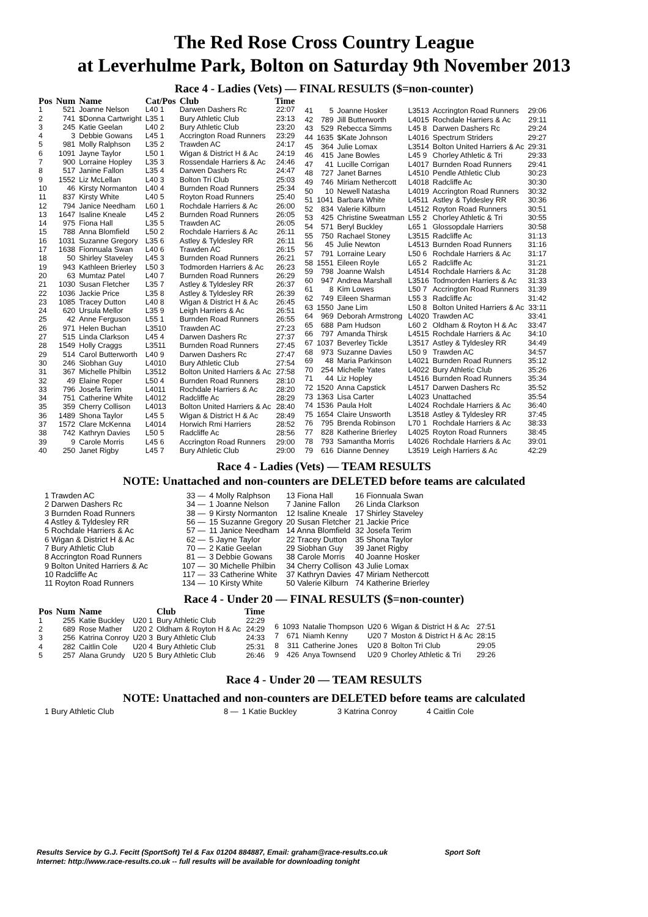The Red Rose Cross Country League
at Leverhulme Park, Bolton on Saturday 9th November 2013
Race 4 - Ladies (Vets) — FINAL RESULTS ($=non-counter)
| Pos | Num | Name | Cat/Pos | Club | Time |
| --- | --- | --- | --- | --- | --- |
| 1 | 521 | Joanne Nelson | L40 1 | Darwen Dashers Rc | 22:07 |
| 2 | 741 | $Donna Cartwright | L35 1 | Bury Athletic Club | 23:13 |
| 3 | 245 | Katie Geelan | L40 2 | Bury Athletic Club | 23:20 |
| 4 | 3 | Debbie Gowans | L45 1 | Accrington Road Runners | 23:29 |
| 5 | 981 | Molly Ralphson | L35 2 | Trawden AC | 24:17 |
| 6 | 1091 | Jayne Taylor | L50 1 | Wigan & District H & Ac | 24:19 |
| 7 | 900 | Lorraine Hopley | L35 3 | Rossendale Harriers & Ac | 24:46 |
| 8 | 517 | Janine Fallon | L35 4 | Darwen Dashers Rc | 24:47 |
| 9 | 1552 | Liz McLellan | L40 3 | Bolton Tri Club | 25:03 |
| 10 | 46 | Kirsty Normanton | L40 4 | Burnden Road Runners | 25:34 |
| 11 | 837 | Kirsty White | L40 5 | Royton Road Runners | 25:40 |
| 12 | 794 | Janice Needham | L60 1 | Rochdale Harriers & Ac | 26:00 |
| 13 | 1647 | Isaline Kneale | L45 2 | Burnden Road Runners | 26:05 |
| 14 | 975 | Fiona Hall | L35 5 | Trawden AC | 26:05 |
| 15 | 788 | Anna Blomfield | L50 2 | Rochdale Harriers & Ac | 26:11 |
| 16 | 1031 | Suzanne Gregory | L35 6 | Astley & Tyldesley RR | 26:11 |
| 17 | 1638 | Fionnuala Swan | L40 6 | Trawden AC | 26:15 |
| 18 | 50 | Shirley Staveley | L45 3 | Burnden Road Runners | 26:21 |
| 19 | 943 | Kathleen Brierley | L50 3 | Todmorden Harriers & Ac | 26:23 |
| 20 | 63 | Mumtaz Patel | L40 7 | Burnden Road Runners | 26:29 |
| 21 | 1030 | Susan Fletcher | L35 7 | Astley & Tyldesley RR | 26:37 |
| 22 | 1036 | Jackie Price | L35 8 | Astley & Tyldesley RR | 26:39 |
| 23 | 1085 | Tracey Dutton | L40 8 | Wigan & District H & Ac | 26:45 |
| 24 | 620 | Ursula Mellor | L35 9 | Leigh Harriers & Ac | 26:51 |
| 25 | 42 | Anne Ferguson | L55 1 | Burnden Road Runners | 26:55 |
| 26 | 971 | Helen Buchan | L3510 | Trawden AC | 27:23 |
| 27 | 515 | Linda Clarkson | L45 4 | Darwen Dashers Rc | 27:37 |
| 28 | 1549 | Holly Craggs | L3511 | Burnden Road Runners | 27:45 |
| 29 | 514 | Carol Butterworth | L40 9 | Darwen Dashers Rc | 27:47 |
| 30 | 246 | Siobhan Guy | L4010 | Bury Athletic Club | 27:54 |
| 31 | 367 | Michelle Philbin | L3512 | Bolton United Harriers & Ac | 27:58 |
| 32 | 49 | Elaine Roper | L50 4 | Burnden Road Runners | 28:10 |
| 33 | 796 | Josefa Terim | L4011 | Rochdale Harriers & Ac | 28:20 |
| 34 | 751 | Catherine White | L4012 | Radcliffe Ac | 28:29 |
| 35 | 359 | Cherry Collison | L4013 | Bolton United Harriers & Ac | 28:40 |
| 36 | 1489 | Shona Taylor | L45 5 | Wigan & District H & Ac | 28:49 |
| 37 | 1572 | Clare McKenna | L4014 | Horwich Rmi Harriers | 28:52 |
| 38 | 742 | Kathryn Davies | L50 5 | Radcliffe Ac | 28:56 |
| 39 | 9 | Carole Morris | L45 6 | Accrington Road Runners | 29:00 |
| 40 | 250 | Janet Rigby | L45 7 | Bury Athletic Club | 29:00 |
| 41 | 5 | Joanne Hosker | L3513 | Accrington Road Runners | 29:06 |
| 42 | 789 | Jill Butterworth | L4015 | Rochdale Harriers & Ac | 29:11 |
| 43 | 529 | Rebecca Simms | L45 8 | Darwen Dashers Rc | 29:24 |
| 44 | 1635 | $Kate Johnson | L4016 | Spectrum Striders | 29:27 |
| 45 | 364 | Julie Lomax | L3514 | Bolton United Harriers & Ac | 29:31 |
| 46 | 415 | Jane Bowles | L45 9 | Chorley Athletic & Tri | 29:33 |
| 47 | 41 | Lucille Corrigan | L4017 | Burnden Road Runners | 29:41 |
| 48 | 727 | Janet Barnes | L4510 | Pendle Athletic Club | 30:23 |
| 49 | 746 | Miriam Nethercott | L4018 | Radcliffe Ac | 30:30 |
| 50 | 10 | Newell Natasha | L4019 | Accrington Road Runners | 30:32 |
| 51 | 1041 | Barbara White | L4511 | Astley & Tyldesley RR | 30:36 |
| 52 | 834 | Valerie Kilburn | L4512 | Royton Road Runners | 30:51 |
| 53 | 425 | Christine Sweatman | L55 2 | Chorley Athletic & Tri | 30:55 |
| 54 | 571 | Beryl Buckley | L65 1 | Glossopdale Harriers | 30:58 |
| 55 | 750 | Rachael Stoney | L3515 | Radcliffe Ac | 31:13 |
| 56 | 45 | Julie Newton | L4513 | Burnden Road Runners | 31:16 |
| 57 | 791 | Lorraine Leary | L50 6 | Rochdale Harriers & Ac | 31:17 |
| 58 | 1551 | Eileen Royle | L65 2 | Radcliffe Ac | 31:21 |
| 59 | 798 | Joanne Walsh | L4514 | Rochdale Harriers & Ac | 31:28 |
| 60 | 947 | Andrea Marshall | L3516 | Todmorden Harriers & Ac | 31:33 |
| 61 | 8 | Kim Lowes | L50 7 | Accrington Road Runners | 31:39 |
| 62 | 749 | Eileen Sharman | L55 3 | Radcliffe Ac | 31:42 |
| 63 | 1550 | Jane Lim | L50 8 | Bolton United Harriers & Ac | 33:11 |
| 64 | 969 | Deborah Armstrong | L4020 | Trawden AC | 33:41 |
| 65 | 688 | Pam Hudson | L60 2 | Oldham & Royton H & Ac | 33:47 |
| 66 | 797 | Amanda Thirsk | L4515 | Rochdale Harriers & Ac | 34:10 |
| 67 | 1037 | Beverley Tickle | L3517 | Astley & Tyldesley RR | 34:49 |
| 68 | 973 | Suzanne Davies | L50 9 | Trawden AC | 34:57 |
| 69 | 48 | Maria Parkinson | L4021 | Burnden Road Runners | 35:12 |
| 70 | 254 | Michelle Yates | L4022 | Bury Athletic Club | 35:26 |
| 71 | 44 | Liz Hopley | L4516 | Burnden Road Runners | 35:34 |
| 72 | 1520 | Anna Capstick | L4517 | Darwen Dashers Rc | 35:52 |
| 73 | 1363 | Lisa Carter | L4023 | Unattached | 35:54 |
| 74 | 1536 | Paula Holt | L4024 | Rochdale Harriers & Ac | 36:40 |
| 75 | 1654 | Claire Unsworth | L3518 | Astley & Tyldesley RR | 37:45 |
| 76 | 795 | Brenda Robinson | L70 1 | Rochdale Harriers & Ac | 38:33 |
| 77 | 828 | Katherine Brierley | L4025 | Royton Road Runners | 38:45 |
| 78 | 793 | Samantha Morris | L4026 | Rochdale Harriers & Ac | 39:01 |
| 79 | 616 | Dianne Denney | L3519 | Leigh Harriers & Ac | 42:29 |
Race 4 - Ladies (Vets) — TEAM RESULTS
NOTE: Unattached and non-counters are DELETED before teams are calculated
| 1 Trawden AC | 33 — | 4 Molly Ralphson | 13 Fiona Hall | 16 Fionnuala Swan |
| 2 Darwen Dashers Rc | 34 — | 1 Joanne Nelson | 7 Janine Fallon | 26 Linda Clarkson |
| 3 Burnden Road Runners | 38 — | 9 Kirsty Normanton | 12 Isaline Kneale | 17 Shirley Staveley |
| 4 Astley & Tyldesley RR | 56 — | 15 Suzanne Gregory | 20 Susan Fletcher | 21 Jackie Price |
| 5 Rochdale Harriers & Ac | 57 — | 11 Janice Needham | 14 Anna Blomfield | 32 Josefa Terim |
| 6 Wigan & District H & Ac | 62 — | 5 Jayne Taylor | 22 Tracey Dutton | 35 Shona Taylor |
| 7 Bury Athletic Club | 70 — | 2 Katie Geelan | 29 Siobhan Guy | 39 Janet Rigby |
| 8 Accrington Road Runners | 81 — | 3 Debbie Gowans | 38 Carole Morris | 40 Joanne Hosker |
| 9 Bolton United Harriers & Ac | 107 — | 30 Michelle Philbin | 34 Cherry Collison | 43 Julie Lomax |
| 10 Radcliffe Ac | 117 — | 33 Catherine White | 37 Kathryn Davies | 47 Miriam Nethercott |
| 11 Royton Road Runners | 134 — | 10 Kirsty White | 50 Valerie Kilburn | 74 Katherine Brierley |
Race 4 - Under 20 — FINAL RESULTS ($=non-counter)
| Pos | Num | Name | | Club | Time |
| --- | --- | --- | --- | --- | --- |
| 1 | 255 | Katie Buckley | U20 1 | Bury Athletic Club | 22:29 |
| 2 | 689 | Rose Mather | U20 2 | Oldham & Royton H & Ac | 24:29 |
| 3 | 256 | Katrina Conroy | U20 3 | Bury Athletic Club | 24:33 |
| 4 | 282 | Caitlin Cole | U20 4 | Bury Athletic Club | 25:31 |
| 5 | 257 | Alana Grundy | U20 5 | Bury Athletic Club | 26:46 |
| 6 | 1093 | Natalie Thompson | U20 6 | Wigan & District H & Ac | 27:51 |
| 7 | 671 | Niamh Kenny | U20 7 | Moston & District H & Ac | 28:15 |
| 8 | 311 | Catherine Jones | U20 8 | Bolton Tri Club | 29:05 |
| 9 | 426 | Anya Townsend | U20 9 | Chorley Athletic & Tri | 29:26 |
Race 4 - Under 20 — TEAM RESULTS
NOTE: Unattached and non-counters are DELETED before teams are calculated
| 1 Bury Athletic Club | 8 — | 1 Katie Buckley | 3 Katrina Conroy | 4 Caitlin Cole |
Results Service by G.J. Fecitt (SportSoft) Tel & Fax 01204 884887, Email: graham@race-results.co.uk Sport Soft
Internet: http://www.race-results.co.uk -- full results will be available for downloading tonight